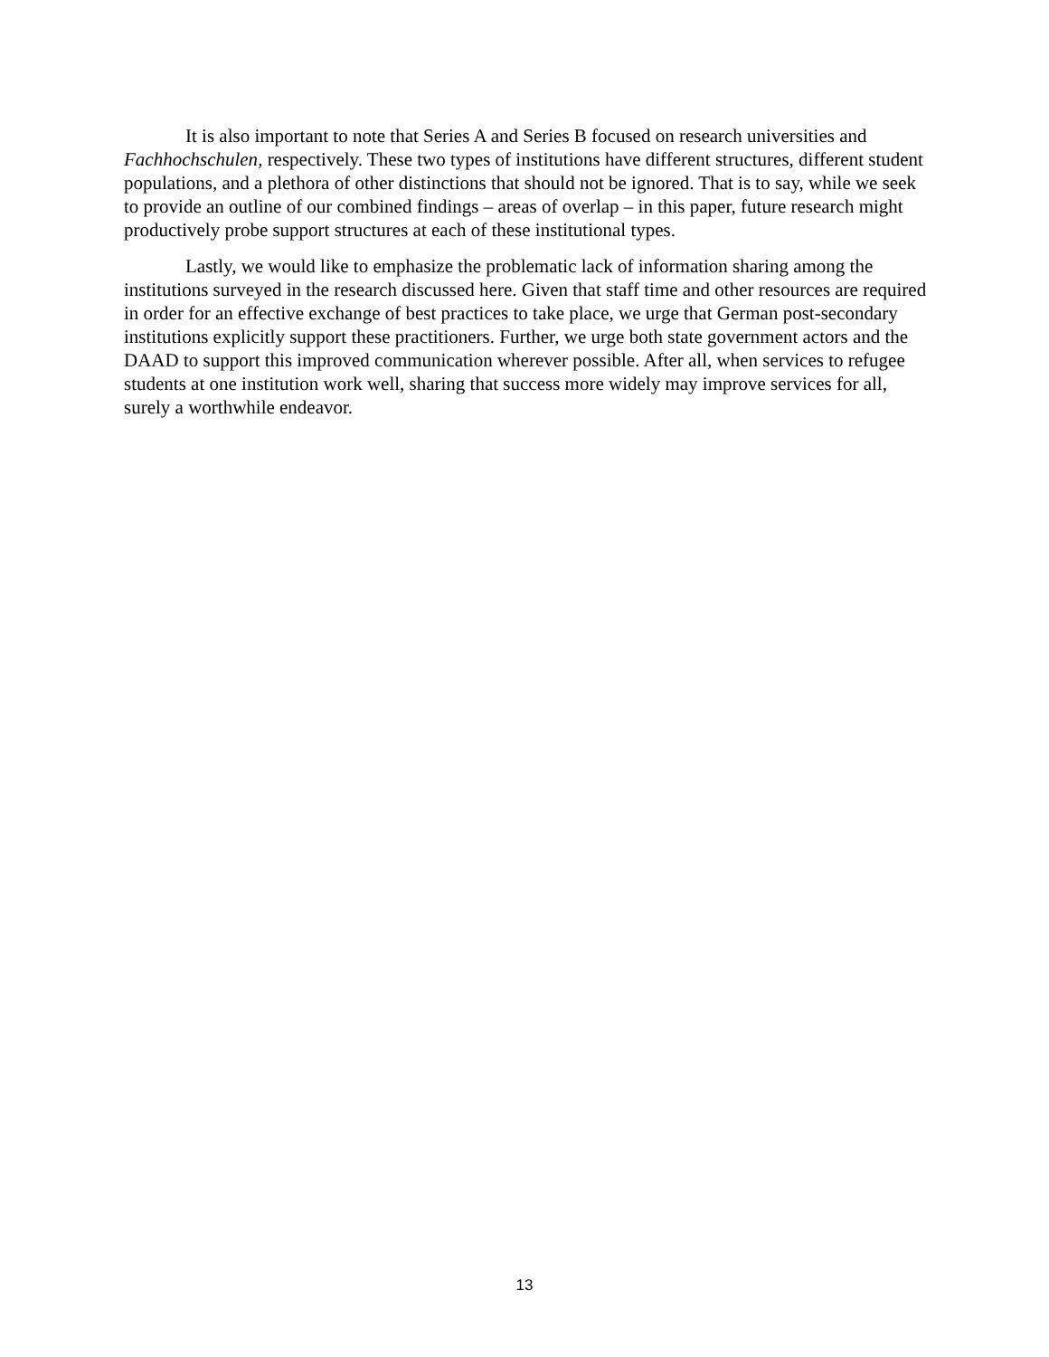It is also important to note that Series A and Series B focused on research universities and Fachhochschulen, respectively. These two types of institutions have different structures, different student populations, and a plethora of other distinctions that should not be ignored. That is to say, while we seek to provide an outline of our combined findings – areas of overlap – in this paper, future research might productively probe support structures at each of these institutional types.
Lastly, we would like to emphasize the problematic lack of information sharing among the institutions surveyed in the research discussed here. Given that staff time and other resources are required in order for an effective exchange of best practices to take place, we urge that German post-secondary institutions explicitly support these practitioners. Further, we urge both state government actors and the DAAD to support this improved communication wherever possible. After all, when services to refugee students at one institution work well, sharing that success more widely may improve services for all, surely a worthwhile endeavor.
13